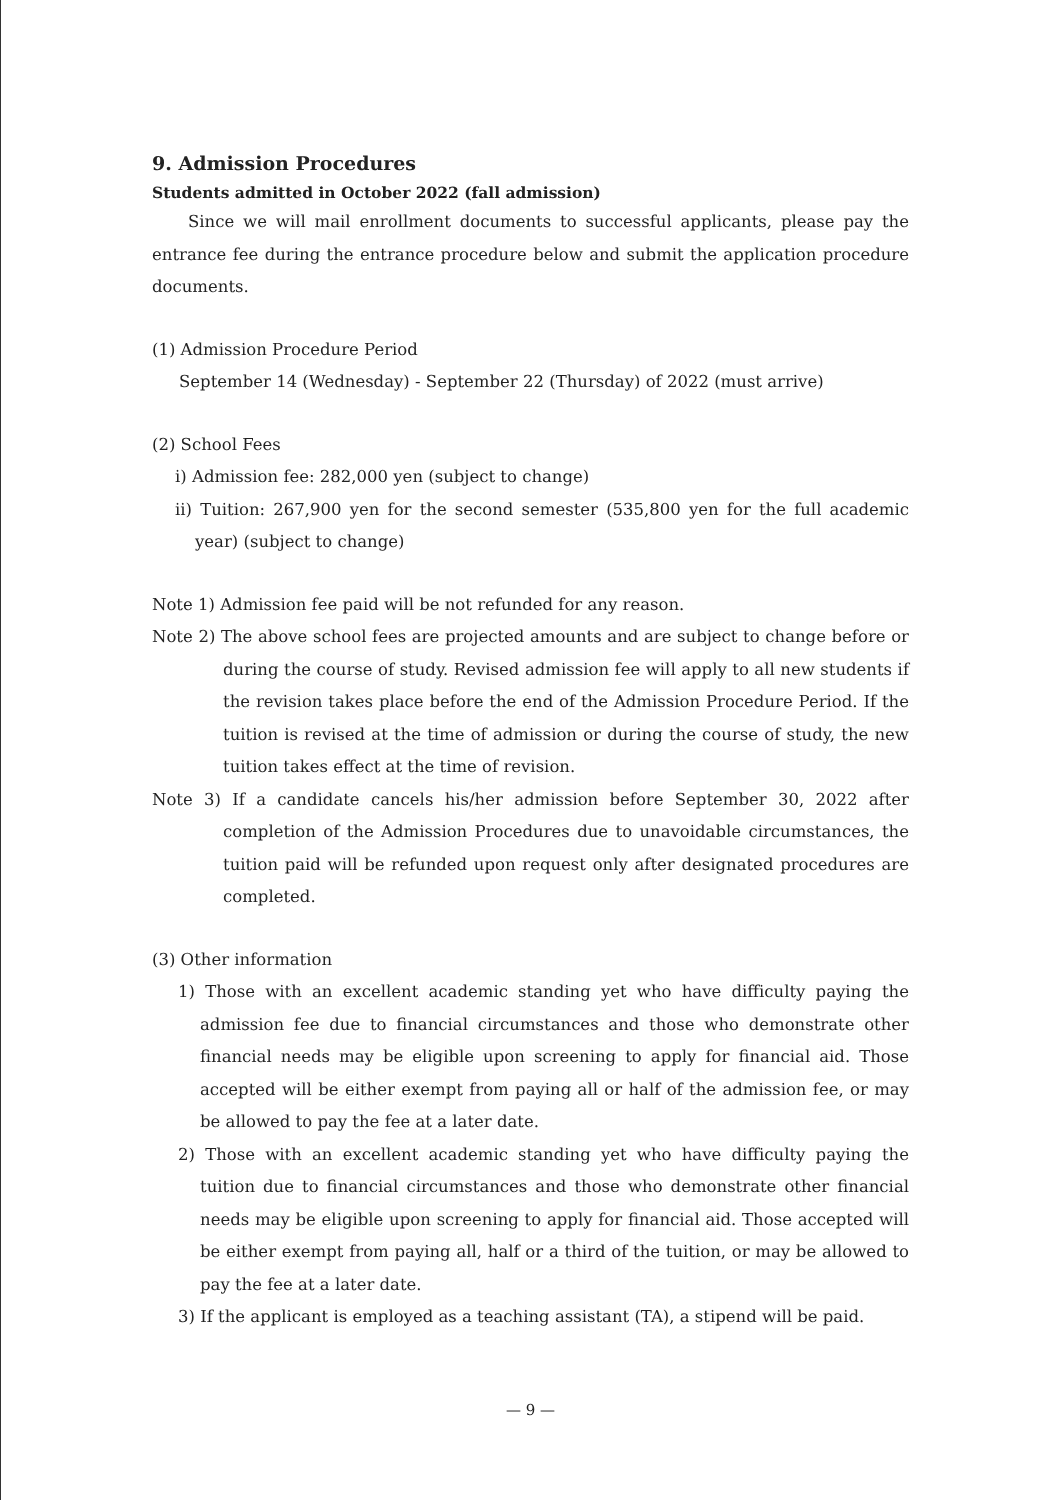9. Admission Procedures
Students admitted in October 2022 (fall admission)
Since we will mail enrollment documents to successful applicants, please pay the entrance fee during the entrance procedure below and submit the application procedure documents.
(1) Admission Procedure Period
September 14 (Wednesday) - September 22 (Thursday) of 2022 (must arrive)
(2) School Fees
i) Admission fee: 282,000 yen (subject to change)
ii) Tuition: 267,900 yen for the second semester (535,800 yen for the full academic year) (subject to change)
Note 1) Admission fee paid will be not refunded for any reason.
Note 2) The above school fees are projected amounts and are subject to change before or during the course of study. Revised admission fee will apply to all new students if the revision takes place before the end of the Admission Procedure Period. If the tuition is revised at the time of admission or during the course of study, the new tuition takes effect at the time of revision.
Note 3) If a candidate cancels his/her admission before September 30, 2022 after completion of the Admission Procedures due to unavoidable circumstances, the tuition paid will be refunded upon request only after designated procedures are completed.
(3) Other information
1) Those with an excellent academic standing yet who have difficulty paying the admission fee due to financial circumstances and those who demonstrate other financial needs may be eligible upon screening to apply for financial aid. Those accepted will be either exempt from paying all or half of the admission fee, or may be allowed to pay the fee at a later date.
2) Those with an excellent academic standing yet who have difficulty paying the tuition due to financial circumstances and those who demonstrate other financial needs may be eligible upon screening to apply for financial aid. Those accepted will be either exempt from paying all, half or a third of the tuition, or may be allowed to pay the fee at a later date.
3) If the applicant is employed as a teaching assistant (TA), a stipend will be paid.
— 9 —